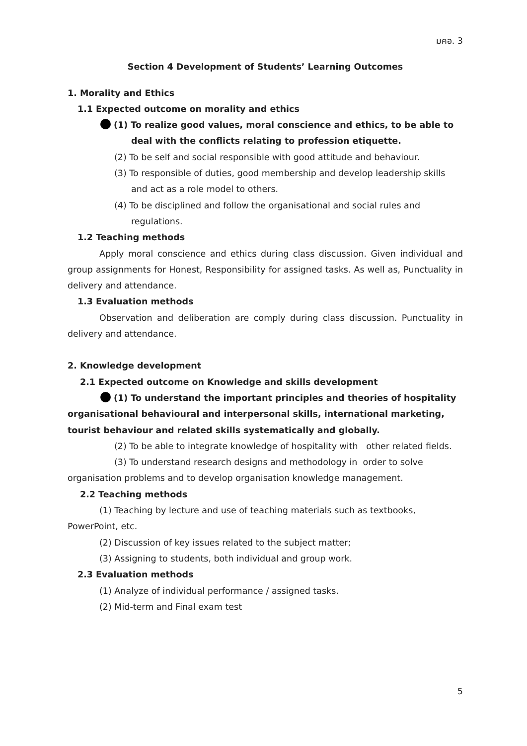มคอ. 3
Section 4 Development of Students’ Learning Outcomes
1. Morality and Ethics
1.1 Expected outcome on morality and ethics
(1) To realize good values, moral conscience and ethics, to be able to deal with the conflicts relating to profession etiquette.
(2) To be self and social responsible with good attitude and behaviour.
(3) To responsible of duties, good membership and develop leadership skills and act as a role model to others.
(4) To be disciplined and follow the organisational and social rules and regulations.
1.2 Teaching methods
Apply moral conscience and ethics during class discussion. Given individual and group assignments for Honest, Responsibility for assigned tasks. As well as, Punctuality in delivery and attendance.
1.3 Evaluation methods
Observation and deliberation are comply during class discussion. Punctuality in delivery and attendance.
2. Knowledge development
2.1 Expected outcome on Knowledge and skills development
(1) To understand the important principles and theories of hospitality organisational behavioural and interpersonal skills, international marketing, tourist behaviour and related skills systematically and globally.
(2) To be able to integrate knowledge of hospitality with other related fields.
(3) To understand research designs and methodology in order to solve organisation problems and to develop organisation knowledge management.
2.2 Teaching methods
(1) Teaching by lecture and use of teaching materials such as textbooks, PowerPoint, etc.
(2) Discussion of key issues related to the subject matter;
(3) Assigning to students, both individual and group work.
2.3 Evaluation methods
(1) Analyze of individual performance / assigned tasks.
(2) Mid-term and Final exam test
5